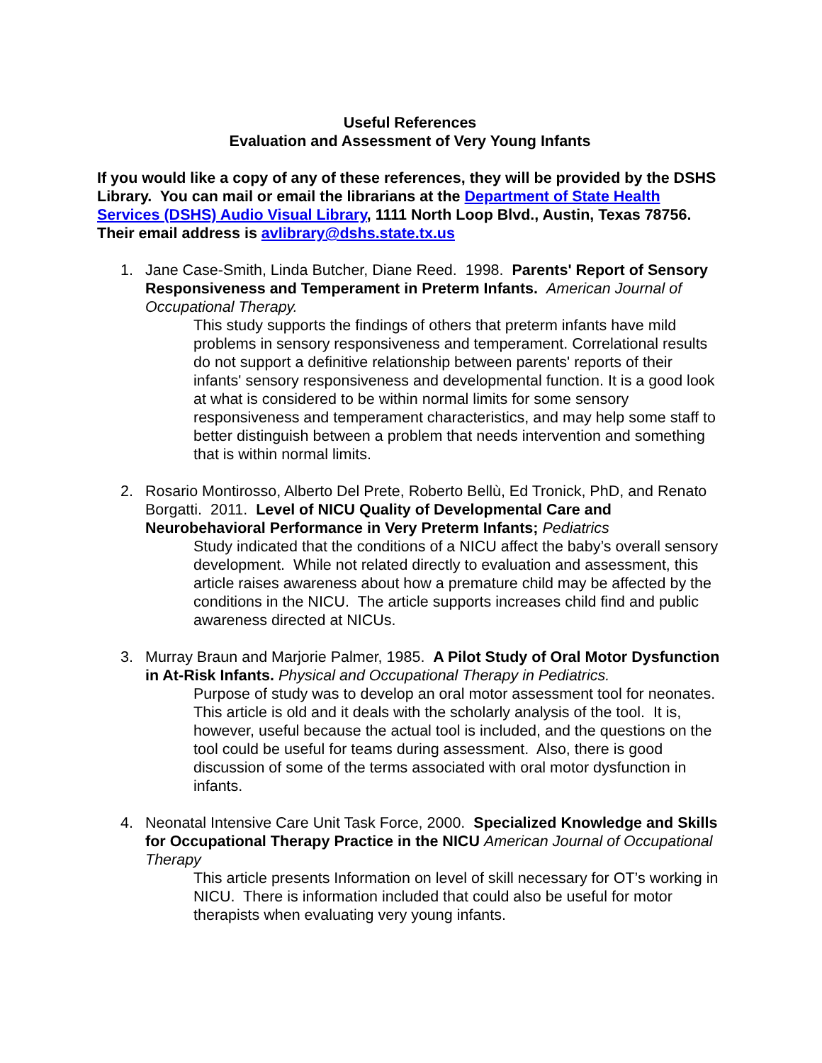Useful References
Evaluation and Assessment of Very Young Infants
If you would like a copy of any of these references, they will be provided by the DSHS Library. You can mail or email the librarians at the Department of State Health Services (DSHS) Audio Visual Library, 1111 North Loop Blvd., Austin, Texas 78756. Their email address is avlibrary@dshs.state.tx.us
1. Jane Case-Smith, Linda Butcher, Diane Reed. 1998. Parents' Report of Sensory Responsiveness and Temperament in Preterm Infants. American Journal of Occupational Therapy.
This study supports the findings of others that preterm infants have mild problems in sensory responsiveness and temperament. Correlational results do not support a definitive relationship between parents' reports of their infants' sensory responsiveness and developmental function. It is a good look at what is considered to be within normal limits for some sensory responsiveness and temperament characteristics, and may help some staff to better distinguish between a problem that needs intervention and something that is within normal limits.
2. Rosario Montirosso, Alberto Del Prete, Roberto Bellù, Ed Tronick, PhD, and Renato Borgatti. 2011. Level of NICU Quality of Developmental Care and Neurobehavioral Performance in Very Preterm Infants; Pediatrics
Study indicated that the conditions of a NICU affect the baby’s overall sensory development. While not related directly to evaluation and assessment, this article raises awareness about how a premature child may be affected by the conditions in the NICU. The article supports increases child find and public awareness directed at NICUs.
3. Murray Braun and Marjorie Palmer, 1985. A Pilot Study of Oral Motor Dysfunction in At-Risk Infants. Physical and Occupational Therapy in Pediatrics.
Purpose of study was to develop an oral motor assessment tool for neonates. This article is old and it deals with the scholarly analysis of the tool. It is, however, useful because the actual tool is included, and the questions on the tool could be useful for teams during assessment. Also, there is good discussion of some of the terms associated with oral motor dysfunction in infants.
4. Neonatal Intensive Care Unit Task Force, 2000. Specialized Knowledge and Skills for Occupational Therapy Practice in the NICU American Journal of Occupational Therapy
This article presents Information on level of skill necessary for OT’s working in NICU. There is information included that could also be useful for motor therapists when evaluating very young infants.